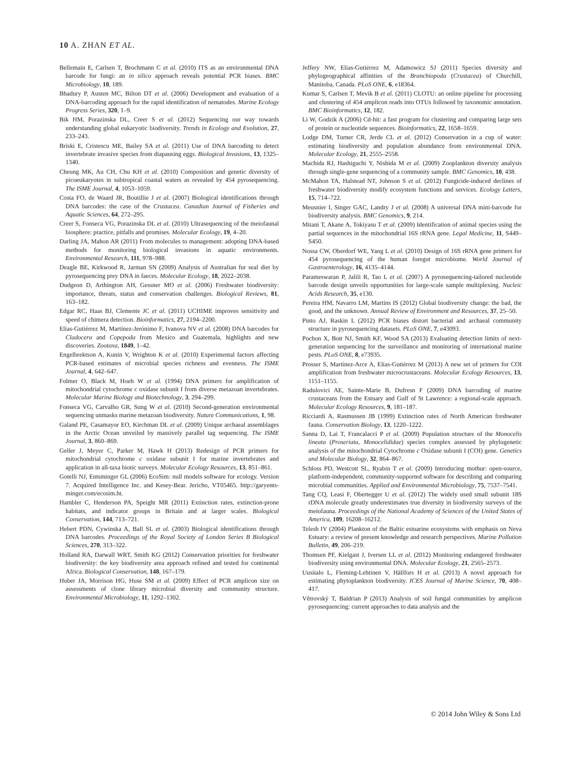10 A. ZHAN ET AL.
Bellemain E, Carlsen T, Brochmann C et al. (2010) ITS as an environmental DNA barcode for fungi: an in silico approach reveals potential PCR biases. BMC Microbiology, 10, 189.
Bhadury P, Austen MC, Bilton DT et al. (2006) Development and evaluation of a DNA-barcoding approach for the rapid identification of nematodes. Marine Ecology Progress Series, 320, 1–9.
Bik HM, Porazinska DL, Creer S et al. (2012) Sequencing our way towards understanding global eukaryotic biodiversity. Trends in Ecology and Evolution, 27, 233–243.
Briski E, Cristescu ME, Bailey SA et al. (2011) Use of DNA barcoding to detect invertebrate invasive species from diapausing eggs. Biological Invasions, 13, 1325–1340.
Cheung MK, Au CH, Chu KH et al. (2010) Composition and genetic diversity of picoeukaryotes in subtropical coastal waters as revealed by 454 pyrosequencing. The ISME Journal, 4, 1053–1059.
Costa FO, de Waard JR, Boutillie J et al. (2007) Biological identifications through DNA barcodes: the case of the Crustacea. Canadian Journal of Fisheries and Aquatic Sciences, 64, 272–295.
Creer S, Fonseca VG, Porazinska DL et al. (2010) Ultrasequencing of the meiofaunal biosphere: practice, pitfalls and promises. Molecular Ecology, 19, 4–20.
Darling JA, Mahon AR (2011) From molecules to management: adopting DNA-based methods for monitoring biological invasions in aquatic environments. Environmental Research, 111, 978–988.
Deagle BE, Kirkwood R, Jarman SN (2009) Analysis of Australian fur seal diet by pyrosequencing prey DNA in faeces. Molecular Ecology, 18, 2022–2038.
Dudgeon D, Arthington AH, Gessner MO et al. (2006) Freshwater biodiversity: importance, threats, status and conservation challenges. Biological Reviews, 81, 163–182.
Edgar RC, Haas BJ, Clemente JC et al. (2011) UCHIME improves sensitivity and speed of chimera detection. Bioinformatics, 27, 2194–2200.
Elías-Gutiérrez M, Martínez-Jerónimo F, Ivanova NV et al. (2008) DNA barcodes for Cladocera and Copepoda from Mexico and Guatemala, highlights and new discoveries. Zootaxa, 1849, 1–42.
Engelbrektson A, Kunin V, Wrighton K et al. (2010) Experimental factors affecting PCR-based estimates of microbial species richness and evenness. The ISME Journal, 4, 642–647.
Folmer O, Black M, Hoeh W et al. (1994) DNA primers for amplification of mitochondrial cytochrome c oxidase subunit I from diverse metazoan invertebrates. Molecular Marine Biology and Biotechnology, 3, 294–299.
Fonseca VG, Carvalho GR, Sung W et al. (2010) Second-generation environmental sequencing unmasks marine metazoan biodiversity. Nature Communications, 1, 98.
Galand PE, Casamayor EO, Kirchman DL et al. (2009) Unique archaeal assemblages in the Arctic Ocean unveiled by massively parallel tag sequencing. The ISME Journal, 3, 860–869.
Geller J, Meyer C, Parker M, Hawk H (2013) Redesign of PCR primers for mitochondrial cytochrome c oxidase subunit I for marine invertebrates and application in all-taxa biotic surveys. Molecular Ecology Resources, 13, 851–861.
Gotelli NJ, Entsminger GL (2006) EcoSim: null models software for ecology. Version 7. Acquired Intelligence Inc. and Kesey-Bear. Jericho, VT05465. http://garyents-minger.com/ecosim.ht.
Hambler C, Henderson PA, Speight MR (2011) Extinction rates, extinction-prone habitats, and indicator groups in Britain and at larger scales. Biological Conservation, 144, 713–721.
Hebert PDN, Cywinska A, Ball SL et al. (2003) Biological identifications through DNA barcodes. Proceedings of the Royal Society of London Series B Biological Sciences, 270, 313–322.
Holland RA, Darwall WRT, Smith KG (2012) Conservation priorities for freshwater biodiversity: the key biodiversity area approach refined and tested for continental Africa. Biological Conservation, 148, 167–179.
Huber JA, Morrison HG, Huse SM et al. (2009) Effect of PCR amplicon size on assessments of clone library microbial diversity and community structure. Environmental Microbiology, 11, 1292–1302.
Jeffery NW, Elías-Gutiérrez M, Adamowicz SJ (2011) Species diversity and phylogeographical affinities of the Branchiopoda (Crustacea) of Churchill, Manitoba, Canada. PLoS ONE, 6, e18364.
Kumar S, Carlsen T, Mevik B et al. (2011) CLOTU: an online pipeline for processing and clustering of 454 amplicon reads into OTUs followed by taxonomic annotation. BMC Bioinformatics, 12, 182.
Li W, Godzik A (2006) Cd-hit: a fast program for clustering and comparing large sets of protein or nucleotide sequences. Bioinformatics, 22, 1658–1659.
Lodge DM, Turner CR, Jerde CL et al. (2012) Conservation in a cup of water: estimating biodiversity and population abundance from environmental DNA. Molecular Ecology, 21, 2555–2558.
Machida RJ, Hashiguchi Y, Nishida M et al. (2009) Zooplankton diversity analysis through single-gene sequencing of a community sample. BMC Genomics, 10, 438.
McMahon TA, Halstead NT, Johnson S et al. (2012) Fungicide-induced declines of freshwater biodiversity modify ecosystem functions and services. Ecology Letters, 15, 714–722.
Meusnier I, Singer GAC, Landry J et al. (2008) A universal DNA mini-barcode for biodiversity analysis. BMC Genomics, 9, 214.
Mitani T, Akane A, Tokiyasu T et al. (2009) Identification of animal species using the partial sequences in the mitochondrial 16S rRNA gene. Legal Medicine, 11, S449–S450.
Nossa CW, Oberdorf WE, Yang L et al. (2010) Design of 16S rRNA gene primers for 454 pyrosequencing of the human foregut microbiome. World Journal of Gastroenterology, 16, 4135–4144.
Parameswaran P, Jalili R, Tao L et al. (2007) A pyrosequencing-tailored nucleotide barcode design unveils opportunities for large-scale sample multiplexing. Nucleic Acids Research, 35, e130.
Pereira HM, Navarro LM, Martins IS (2012) Global biodiversity change: the bad, the good, and the unknown. Annual Review of Environment and Resources, 37, 25–50.
Pinto AJ, Raskin L (2012) PCR biases distort bacterial and archaeal community structure in pyrosequencing datasets. PLoS ONE, 7, e43093.
Pochon X, Bott NJ, Smith KF, Wood SA (2013) Evaluating detection limits of next-generation sequencing for the surveillance and monitoring of international marine pests. PLoS ONE, 8, e73935.
Prosser S, Martínez-Arce A, Elías-Gutiérrez M (2013) A new set of primers for COI amplification from freshwater microcrustaceans. Molecular Ecology Resources, 13, 1151–1155.
Radulovici AE, Sainte-Marie B, Dufresn F (2009) DNA barcoding of marine crustaceans from the Estuary and Gulf of St Lawrence: a regional-scale approach. Molecular Ecology Resources, 9, 181–187.
Ricciardi A, Rasmussen JB (1999) Extinction rates of North American freshwater fauna. Conservation Biology, 13, 1220–1222.
Sanna D, Lai T, Francalacci P et al. (2009) Population structure of the Monocelis lineata (Proseriata, Monocelididae) species complex assessed by phylogenetic analysis of the mitochondrial Cytochrome c Oxidase subunit I (COI) gene. Genetics and Molecular Biology, 32, 864–867.
Schloss PD, Westcott SL, Ryabin T et al. (2009) Introducing mothur: open-source, platform-independent, community-supported software for describing and comparing microbial communities. Applied and Environmental Microbiology, 75, 7537–7541.
Tang CQ, Leasi F, Obertegger U et al. (2012) The widely used small subunit 18S rDNA molecule greatly underestimates true diversity in biodiversity surveys of the meiofauna. Proceedings of the National Academy of Sciences of the United States of America, 109, 16208–16212.
Telesh IV (2004) Plankton of the Baltic estuarine ecosystems with emphasis on Neva Estuary: a review of present knowledge and research perspectives. Marine Pollution Bulletin, 49, 206–219.
Thomsen PF, Kielgast J, Iversen LL et al. (2012) Monitoring endangered freshwater biodiversity using environmental DNA. Molecular Ecology, 21, 2565–2573.
Uusitalo L, Fleming-Lehtinen V, Hällfors H et al. (2013) A novel approach for estimating phytoplankton biodiversity. ICES Journal of Marine Science, 70, 408–417.
Větrovský T, Baldrian P (2013) Analysis of soil fungal communities by amplicon pyrosequencing: current approaches to data analysis and the
© 2014 John Wiley & Sons Ltd